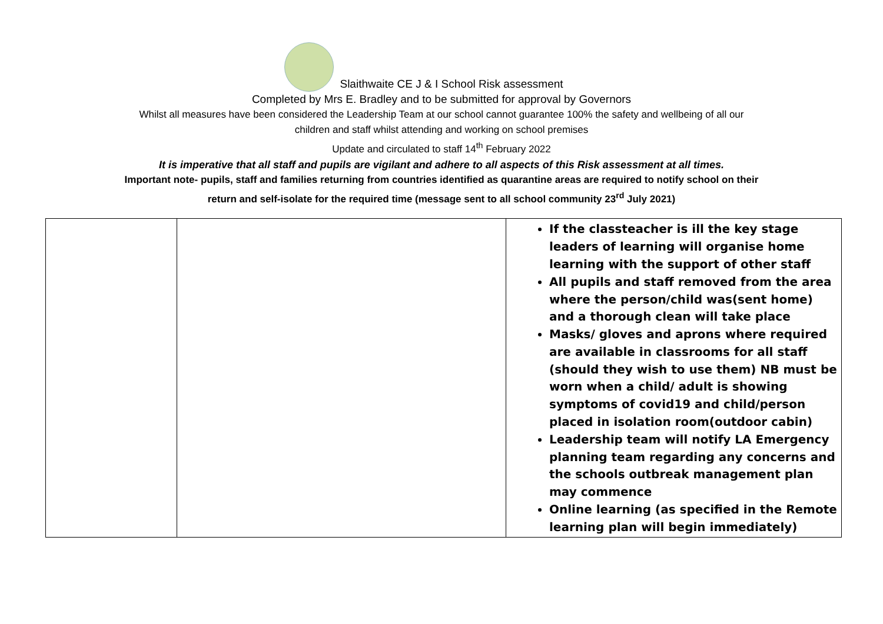Slaithwaite CE J & I School Risk assessment
Completed by Mrs E. Bradley and to be submitted for approval by Governors
Whilst all measures have been considered the Leadership Team at our school cannot guarantee 100% the safety and wellbeing of all our
children and staff whilst attending and working on school premises
Update and circulated to staff 14<sup>th</sup> February 2022
It is imperative that all staff and pupils are vigilant and adhere to all aspects of this Risk assessment at all times.
Important note- pupils, staff and families returning from countries identified as quarantine areas are required to notify school on their
return and self-isolate for the required time (message sent to all school community 23<sup>rd</sup> July 2021)
| | | If the classteacher is ill the key stage leaders of learning will organise home learning with the support of other staff All pupils and staff removed from the area where the person/child was(sent home) and a thorough clean will take place Masks/ gloves and aprons where required are available in classrooms for all staff (should they wish to use them) NB must be worn when a child/ adult is showing symptoms of covid19 and child/person placed in isolation room(outdoor cabin) Leadership team will notify LA Emergency planning team regarding any concerns and the schools outbreak management plan may commence Online learning (as specified in the Remote learning plan will begin immediately) |